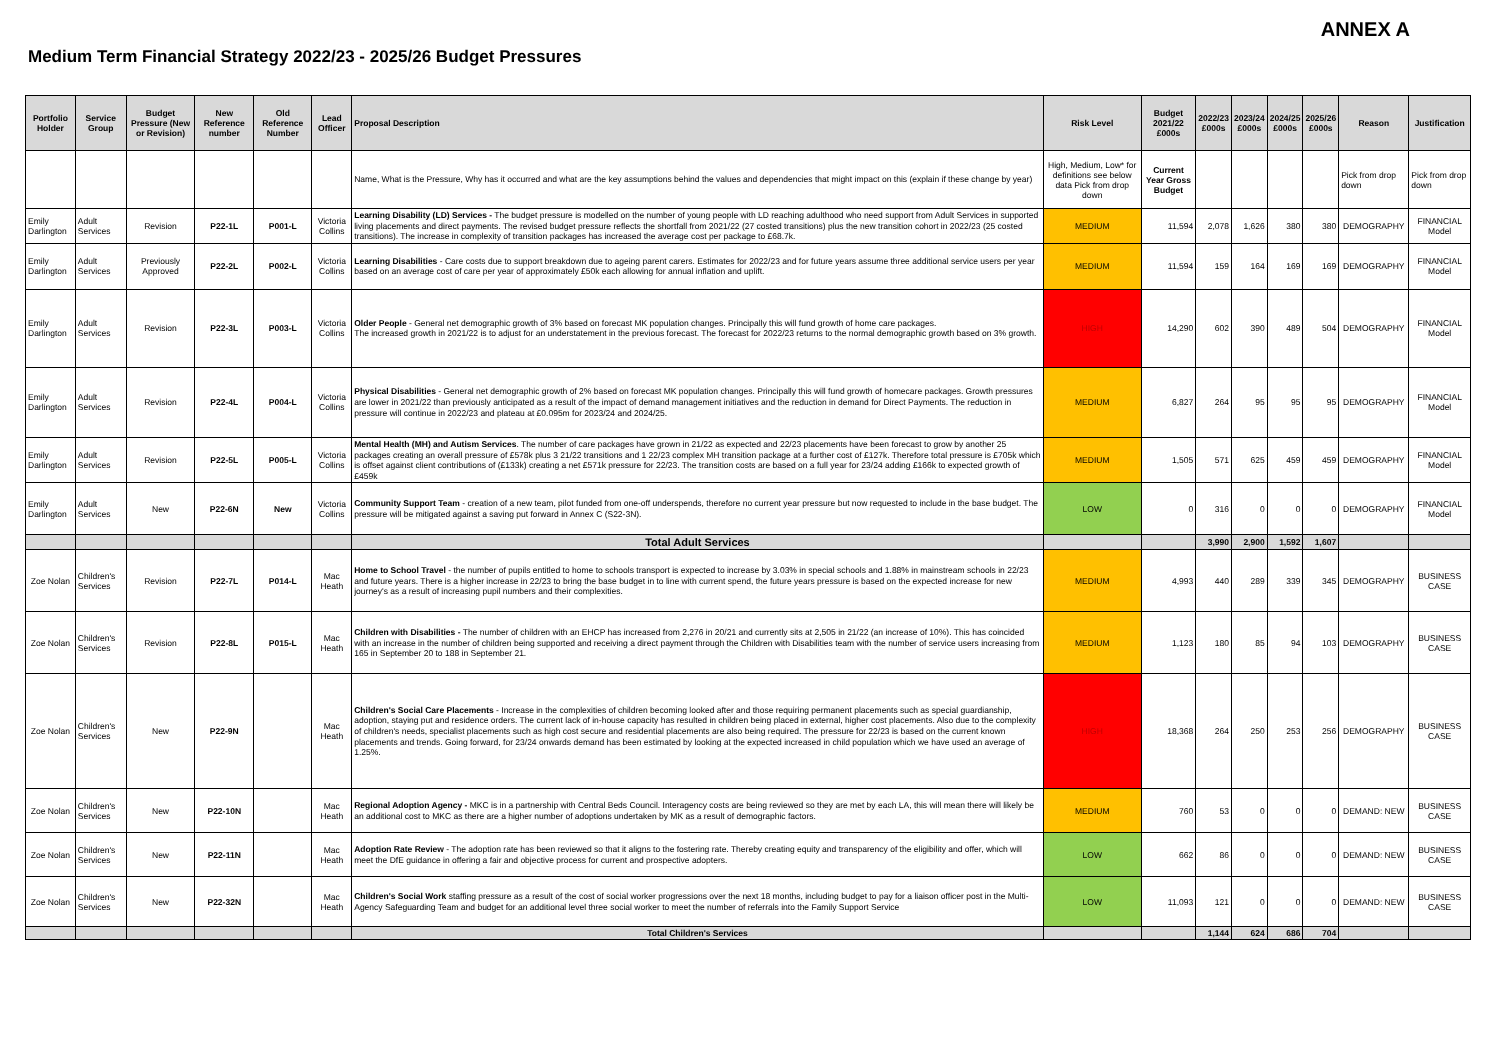ANNEX A
Medium Term Financial Strategy 2022/23 - 2025/26 Budget Pressures
| Portfolio Holder | Service Group | Budget Pressure (New or Revision) | New Reference number | Old Reference Number | Lead Officer | Proposal Description | Risk Level | Budget 2021/22 £000s | 2022/23 £000s | 2023/24 £000s | 2024/25 £000s | 2025/26 £000s | Reason | Justification |
| --- | --- | --- | --- | --- | --- | --- | --- | --- | --- | --- | --- | --- | --- | --- |
| | | | | | | Name, What is the Pressure, Why has it occurred and what are the key assumptions behind the values and dependencies that might impact on this (explain if these change by year) | High, Medium, Low* for definitions see below data Pick from drop down | Current Year Gross Budget | | | | | Pick from drop down | Pick from drop down |
| Emily Darlington | Adult Services | Revision | P22-1L | P001-L | Victoria Collins | Learning Disability (LD) Services - The budget pressure is modelled on the number of young people with LD reaching adulthood who need support from Adult Services in supported living placements and direct payments. The revised budget pressure reflects the shortfall from 2021/22 (27 costed transitions) plus the new transition cohort in 2022/23 (25 costed transitions). The increase in complexity of transition packages has increased the average cost per package to £68.7k. | MEDIUM | 11,594 | 2,078 | 1,626 | 380 | 380 | DEMOGRAPHY | FINANCIAL Model |
| Emily Darlington | Adult Services | Previously Approved | P22-2L | P002-L | Victoria Collins | Learning Disabilities - Care costs due to support breakdown due to ageing parent carers. Estimates for 2022/23 and for future years assume three additional service users per year based on an average cost of care per year of approximately £50k each allowing for annual inflation and uplift. | MEDIUM | 11,594 | 159 | 164 | 169 | 169 | DEMOGRAPHY | FINANCIAL Model |
| Emily Darlington | Adult Services | Revision | P22-3L | P003-L | Victoria Collins | Older People - General net demographic growth of 3% based on forecast MK population changes. Principally this will fund growth of home care packages. The increased growth in 2021/22 is to adjust for an understatement in the previous forecast. The forecast for 2022/23 returns to the normal demographic growth based on 3% growth. | HIGH | 14,290 | 602 | 390 | 489 | 504 | DEMOGRAPHY | FINANCIAL Model |
| Emily Darlington | Adult Services | Revision | P22-4L | P004-L | Victoria Collins | Physical Disabilities - General net demographic growth of 2% based on forecast MK population changes. Principally this will fund growth of homecare packages. Growth pressures are lower in 2021/22 than previously anticipated as a result of the impact of demand management initiatives and the reduction in demand for Direct Payments. The reduction in pressure will continue in 2022/23 and plateau at £0.095m for 2023/24 and 2024/25. | MEDIUM | 6,827 | 264 | 95 | 95 | 95 | DEMOGRAPHY | FINANCIAL Model |
| Emily Darlington | Adult Services | Revision | P22-5L | P005-L | Victoria Collins | Mental Health (MH) and Autism Services . The number of care packages have grown in 21/22 as expected and 22/23 placements have been forecast to grow by another 25 packages creating an overall pressure of £578k plus 3 21/22 transitions and 1 22/23 complex MH transition package at a further cost of £127k. Therefore total pressure is £705k which is offset against client contributions of (£133k) creating a net £571k pressure for 22/23. The transition costs are based on a full year for 23/24 adding £166k to expected growth of £459k | MEDIUM | 1,505 | 571 | 625 | 459 | 459 | DEMOGRAPHY | FINANCIAL Model |
| Emily Darlington | Adult Services | New | P22-6N | New | Victoria Collins | Community Support Team - creation of a new team, pilot funded from one-off underspends, therefore no current year pressure but now requested to include in the base budget. The pressure will be mitigated against a saving put forward in Annex C (S22-3N). | LOW | 0 | 316 | 0 | 0 | 0 | DEMOGRAPHY | FINANCIAL Model |
| | | | | | | Total Adult Services | | | 3,990 | 2,900 | 1,592 | 1,607 | | |
| Zoe Nolan | Children's Services | Revision | P22-7L | P014-L | Mac Heath | Home to School Travel - the number of pupils entitled to home to schools transport is expected to increase by 3.03% in special schools and 1.88% in mainstream schools in 22/23 and future years. There is a higher increase in 22/23 to bring the base budget in to line with current spend, the future years pressure is based on the expected increase for new journey's as a result of increasing pupil numbers and their complexities. | MEDIUM | 4,993 | 440 | 289 | 339 | 345 | DEMOGRAPHY | BUSINESS CASE |
| Zoe Nolan | Children's Services | Revision | P22-8L | P015-L | Mac Heath | Children with Disabilities - The number of children with an EHCP has increased from 2,276 in 20/21 and currently sits at 2,505 in 21/22 (an increase of 10%). This has coincided with an increase in the number of children being supported and receiving a direct payment through the Children with Disabilities team with the number of service users increasing from 165 in September 20 to 188 in September 21. | MEDIUM | 1,123 | 180 | 85 | 94 | 103 | DEMOGRAPHY | BUSINESS CASE |
| Zoe Nolan | Children's Services | New | P22-9N | | Mac Heath | Children's Social Care Placements - Increase in the complexities of children becoming looked after and those requiring permanent placements such as special guardianship, adoption, staying put and residence orders. The current lack of in-house capacity has resulted in children being placed in external, higher cost placements. Also due to the complexity of children's needs, specialist placements such as high cost secure and residential placements are also being required. The pressure for 22/23 is based on the current known placements and trends. Going forward, for 23/24 onwards demand has been estimated by looking at the expected increased in child population which we have used an average of 1.25%. | HIGH | 18,368 | 264 | 250 | 253 | 256 | DEMOGRAPHY | BUSINESS CASE |
| Zoe Nolan | Children's Services | New | P22-10N | | Mac Heath | Regional Adoption Agency - MKC is in a partnership with Central Beds Council. Interagency costs are being reviewed so they are met by each LA, this will mean there will likely be an additional cost to MKC as there are a higher number of adoptions undertaken by MK as a result of demographic factors. | MEDIUM | 760 | 53 | 0 | 0 | 0 | DEMAND: NEW | BUSINESS CASE |
| Zoe Nolan | Children's Services | New | P22-11N | | Mac Heath | Adoption Rate Review - The adoption rate has been reviewed so that it aligns to the fostering rate. Thereby creating equity and transparency of the eligibility and offer, which will meet the DfE guidance in offering a fair and objective process for current and prospective adopters. | LOW | 662 | 86 | 0 | 0 | 0 | DEMAND: NEW | BUSINESS CASE |
| Zoe Nolan | Children's Services | New | P22-32N | | Mac Heath | Children's Social Work staffing pressure as a result of the cost of social worker progressions over the next 18 months, including budget to pay for a liaison officer post in the Multi-Agency Safeguarding Team and budget for an additional level three social worker to meet the number of referrals into the Family Support Service | LOW | 11,093 | 121 | 0 | 0 | 0 | DEMAND: NEW | BUSINESS CASE |
| | | | | | | Total Children's Services | | | 1,144 | 624 | 686 | 704 | | |